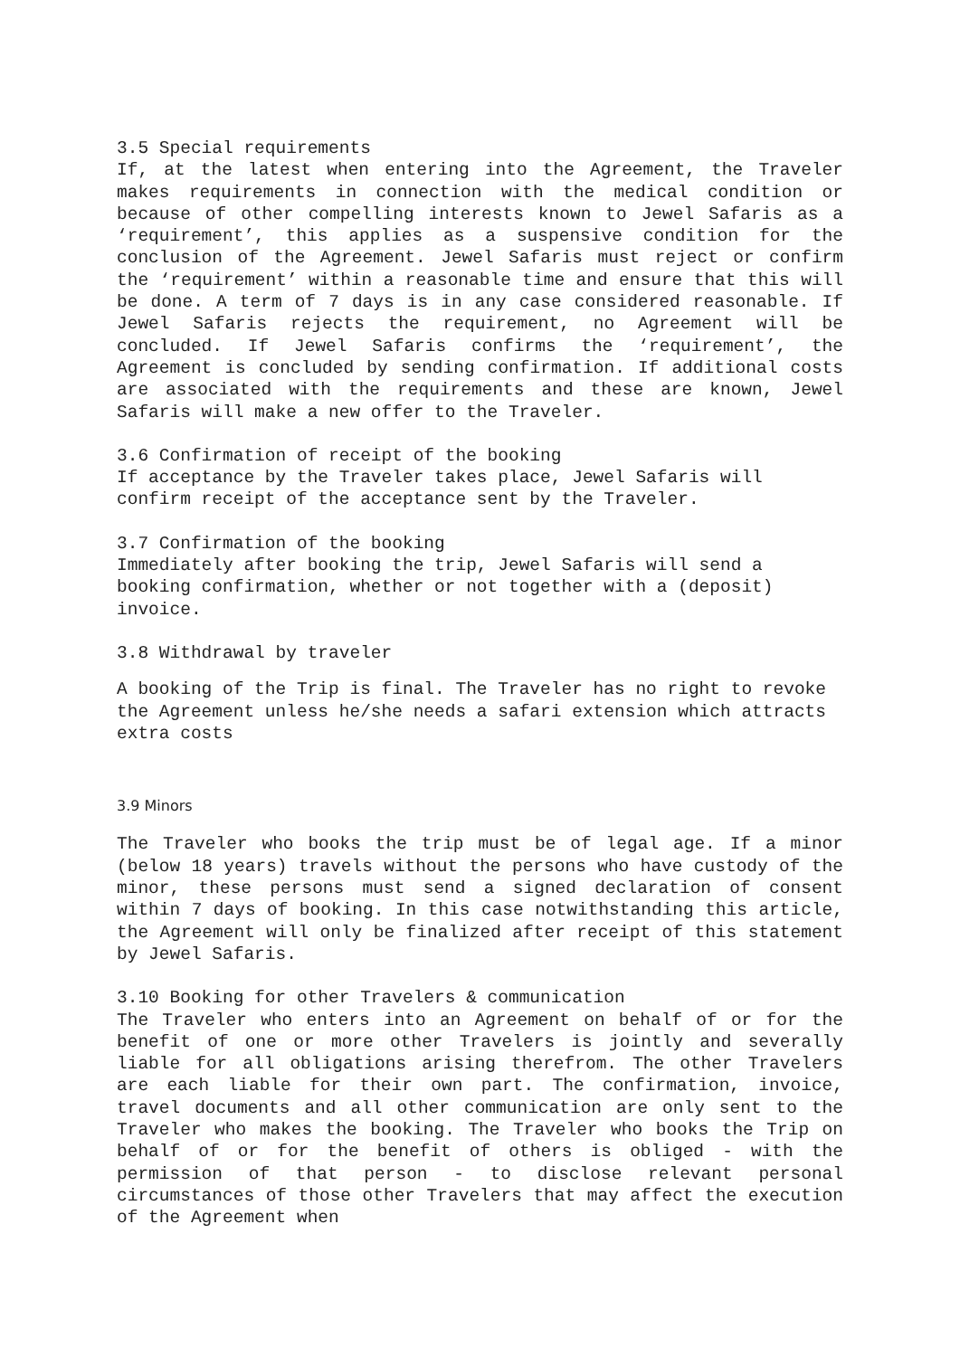3.5 Special requirements
If, at the latest when entering into the Agreement, the Traveler makes requirements in connection with the medical condition or because of other compelling interests known to Jewel Safaris as a ‘requirement’, this applies as a suspensive condition for the conclusion of the Agreement. Jewel Safaris must reject or confirm the ‘requirement’ within a reasonable time and ensure that this will be done. A term of 7 days is in any case considered reasonable. If Jewel Safaris rejects the requirement, no Agreement will be concluded. If Jewel Safaris confirms the ‘requirement’, the Agreement is concluded by sending confirmation. If additional costs are associated with the requirements and these are known, Jewel Safaris will make a new offer to the Traveler.
3.6 Confirmation of receipt of the booking
If acceptance by the Traveler takes place, Jewel Safaris will confirm receipt of the acceptance sent by the Traveler.
3.7 Confirmation of the booking
Immediately after booking the trip, Jewel Safaris will send a booking confirmation, whether or not together with a (deposit) invoice.
3.8 Withdrawal by traveler
A booking of the Trip is final. The Traveler has no right to revoke the Agreement unless he/she needs a safari extension which attracts extra costs
3.9 Minors
The Traveler who books the trip must be of legal age. If a minor (below 18 years) travels without the persons who have custody of the minor, these persons must send a signed declaration of consent within 7 days of booking. In this case notwithstanding this article, the Agreement will only be finalized after receipt of this statement by Jewel Safaris.
3.10 Booking for other Travelers & communication
The Traveler who enters into an Agreement on behalf of or for the benefit of one or more other Travelers is jointly and severally liable for all obligations arising therefrom. The other Travelers are each liable for their own part. The confirmation, invoice, travel documents and all other communication are only sent to the Traveler who makes the booking. The Traveler who books the Trip on behalf of or for the benefit of others is obliged - with the permission of that person - to disclose relevant personal circumstances of those other Travelers that may affect the execution of the Agreement when